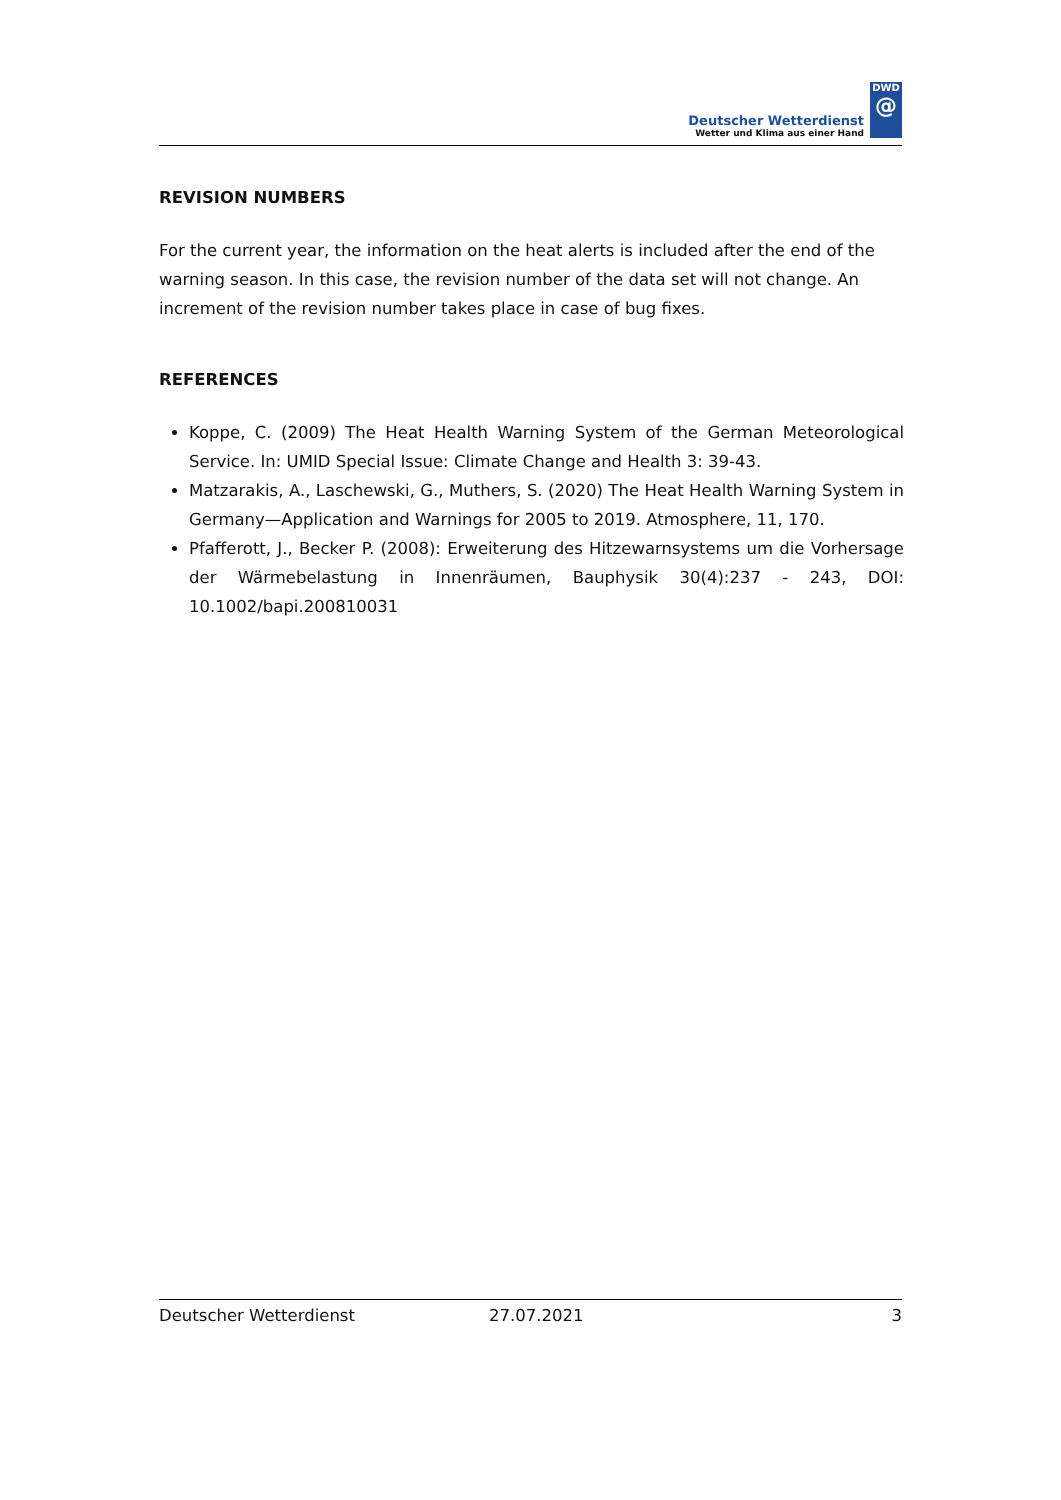Deutscher Wetterdienst
Wetter und Klima aus einer Hand
DWD
@
REVISION NUMBERS
For the current year, the information on the heat alerts is included after the end of the warning season. In this case, the revision number of the data set will not change. An increment of the revision number takes place in case of bug fixes.
REFERENCES
Koppe, C. (2009) The Heat Health Warning System of the German Meteorological Service. In: UMID Special Issue: Climate Change and Health 3: 39-43.
Matzarakis, A., Laschewski, G., Muthers, S. (2020) The Heat Health Warning System in Germany—Application and Warnings for 2005 to 2019. Atmosphere, 11, 170.
Pfafferott, J., Becker P. (2008): Erweiterung des Hitzewarnsystems um die Vorhersage der Wärmebelastung in Innenräumen, Bauphysik 30(4):237 - 243, DOI: 10.1002/bapi.200810031
Deutscher Wetterdienst 27.07.2021 3